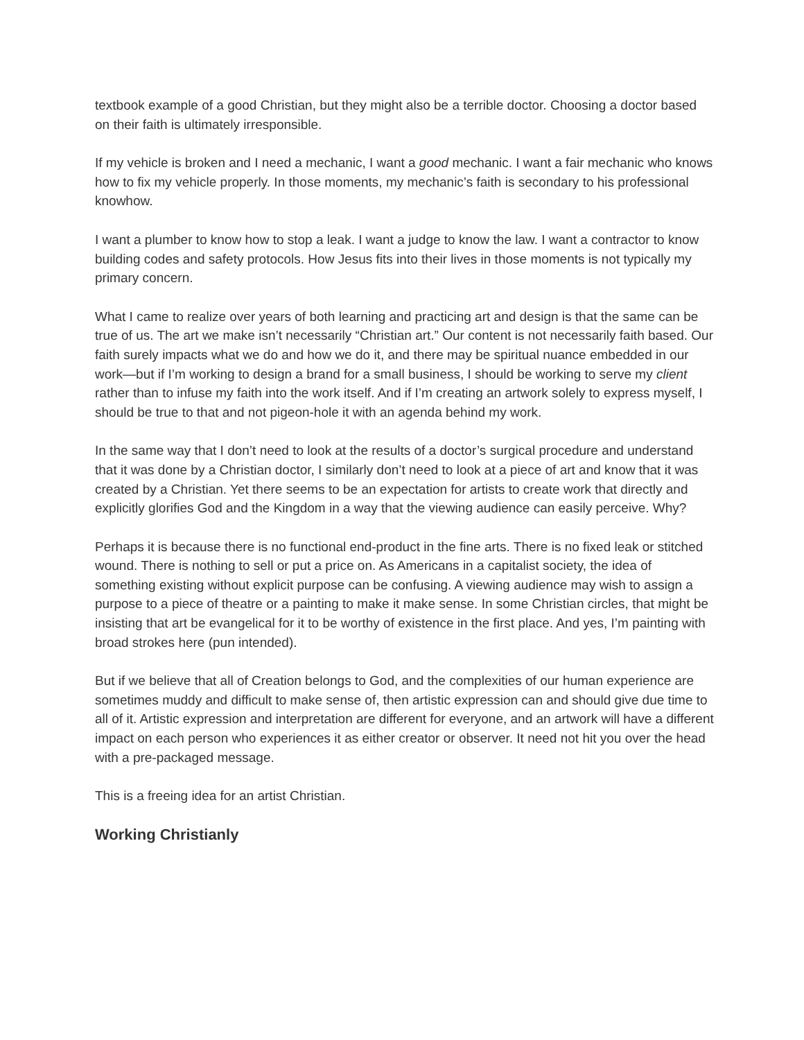textbook example of a good Christian, but they might also be a terrible doctor. Choosing a doctor based on their faith is ultimately irresponsible.
If my vehicle is broken and I need a mechanic, I want a good mechanic. I want a fair mechanic who knows how to fix my vehicle properly. In those moments, my mechanic’s faith is secondary to his professional knowhow.
I want a plumber to know how to stop a leak. I want a judge to know the law. I want a contractor to know building codes and safety protocols. How Jesus fits into their lives in those moments is not typically my primary concern.
What I came to realize over years of both learning and practicing art and design is that the same can be true of us. The art we make isn’t necessarily “Christian art.” Our content is not necessarily faith based. Our faith surely impacts what we do and how we do it, and there may be spiritual nuance embedded in our work—but if I’m working to design a brand for a small business, I should be working to serve my client rather than to infuse my faith into the work itself. And if I’m creating an artwork solely to express myself, I should be true to that and not pigeon-hole it with an agenda behind my work.
In the same way that I don’t need to look at the results of a doctor’s surgical procedure and understand that it was done by a Christian doctor, I similarly don’t need to look at a piece of art and know that it was created by a Christian. Yet there seems to be an expectation for artists to create work that directly and explicitly glorifies God and the Kingdom in a way that the viewing audience can easily perceive. Why?
Perhaps it is because there is no functional end-product in the fine arts. There is no fixed leak or stitched wound. There is nothing to sell or put a price on. As Americans in a capitalist society, the idea of something existing without explicit purpose can be confusing. A viewing audience may wish to assign a purpose to a piece of theatre or a painting to make it make sense. In some Christian circles, that might be insisting that art be evangelical for it to be worthy of existence in the first place. And yes, I’m painting with broad strokes here (pun intended).
But if we believe that all of Creation belongs to God, and the complexities of our human experience are sometimes muddy and difficult to make sense of, then artistic expression can and should give due time to all of it. Artistic expression and interpretation are different for everyone, and an artwork will have a different impact on each person who experiences it as either creator or observer. It need not hit you over the head with a pre-packaged message.
This is a freeing idea for an artist Christian.
Working Christianly